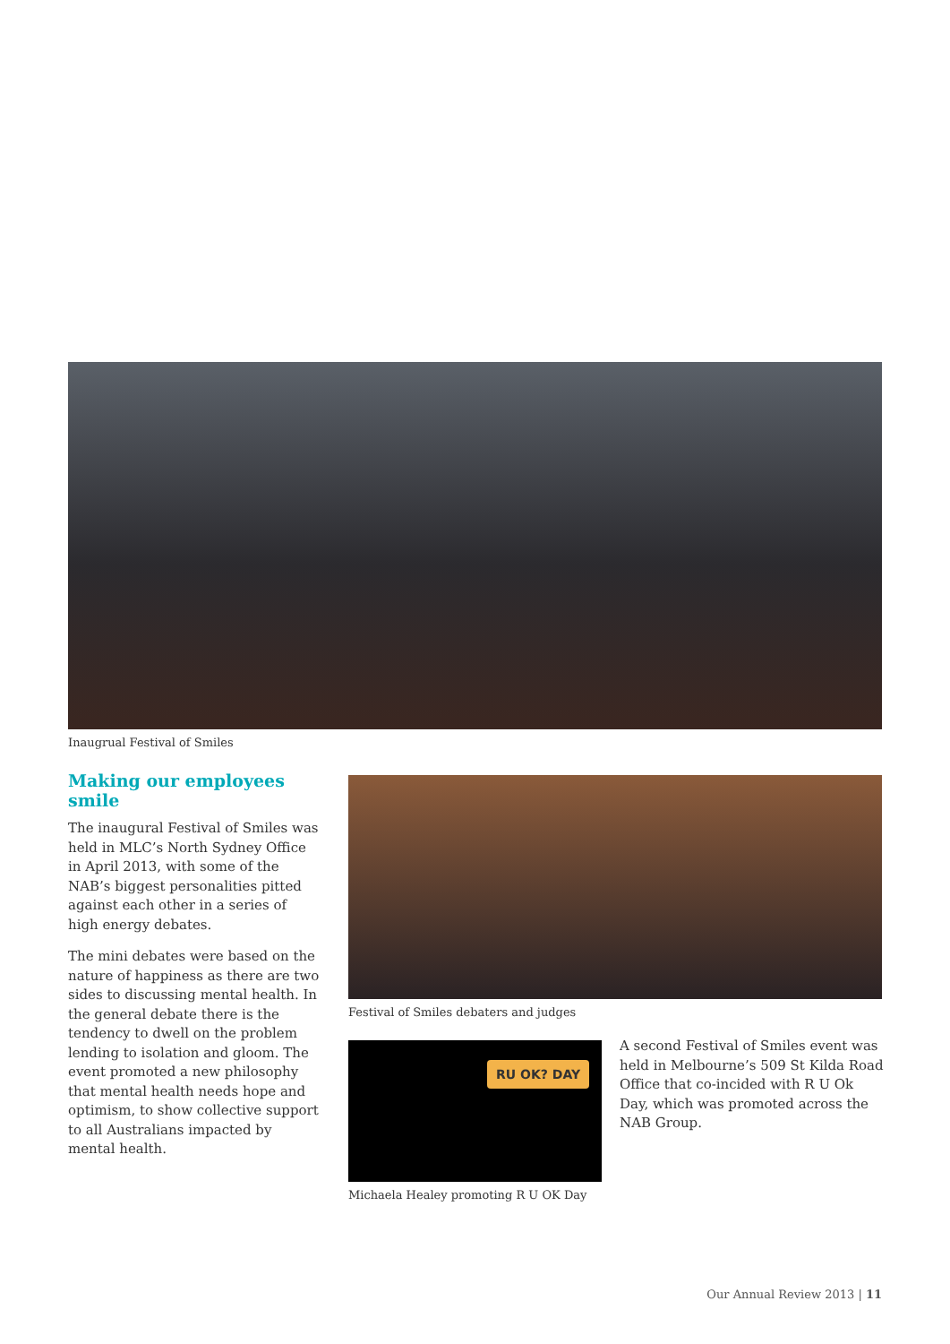Inaugrual Festival of Smiles
Making our employees smile
The inaugural Festival of Smiles was held in MLC’s North Sydney Office in April 2013, with some of the NAB’s biggest personalities pitted against each other in a series of high energy debates.
The mini debates were based on the nature of happiness as there are two sides to discussing mental health. In the general debate there is the tendency to dwell on the problem lending to isolation and gloom. The event promoted a new philosophy that mental health needs hope and optimism, to show collective support to all Australians impacted by mental health.
Festival of Smiles debaters and judges
RU OK? DAY
Michaela Healey promoting R U OK Day
A second Festival of Smiles event was held in Melbourne’s 509 St Kilda Road Office that co-incided with R U Ok Day, which was promoted across the NAB Group.
Our Annual Review 2013 | 11